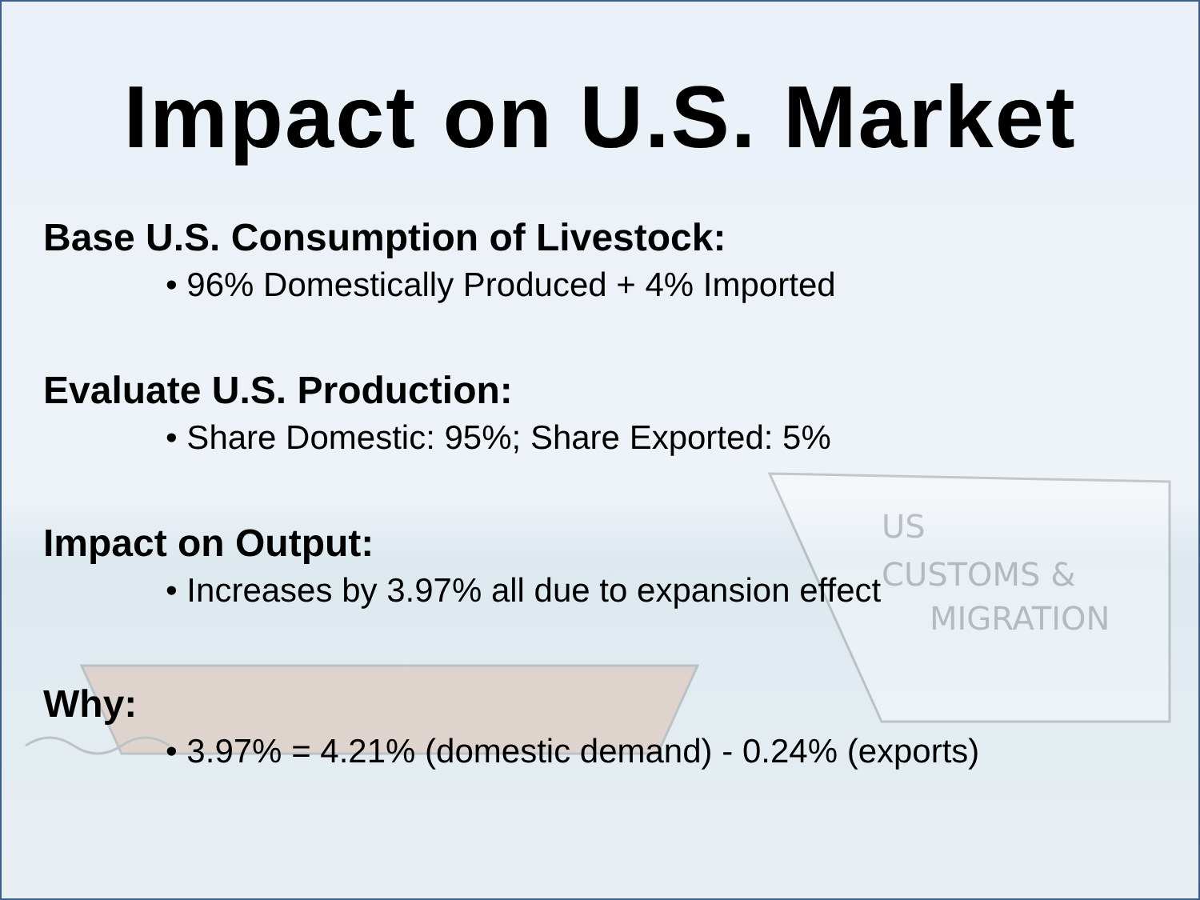US
CUSTOMS &
MIGRATION
Impact on U.S. Market
Base U.S. Consumption of Livestock:
• 96% Domestically Produced + 4% Imported
Evaluate U.S. Production:
• Share Domestic: 95%; Share Exported: 5%
Impact on Output:
• Increases by 3.97% all due to expansion effect
Why:
• 3.97% = 4.21% (domestic demand) - 0.24% (exports)